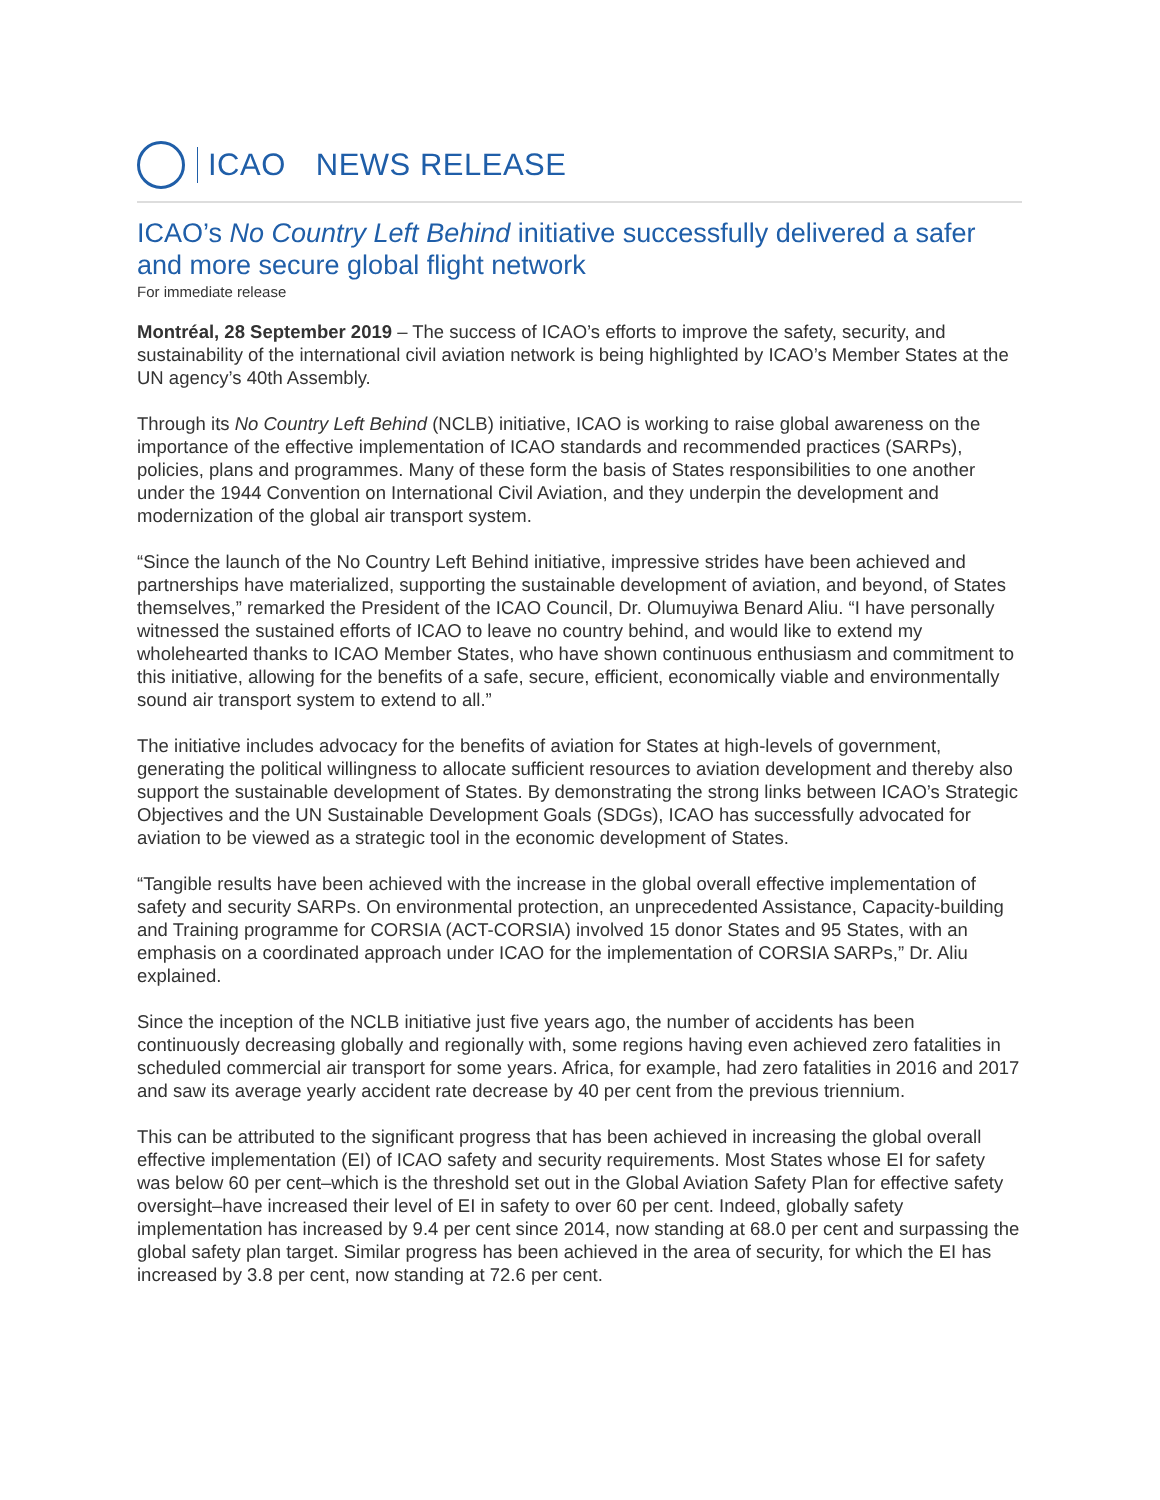ICAO NEWS RELEASE
ICAO’s No Country Left Behind initiative successfully delivered a safer and more secure global flight network
For immediate release
Montréal, 28 September 2019 – The success of ICAO’s efforts to improve the safety, security, and sustainability of the international civil aviation network is being highlighted by ICAO’s Member States at the UN agency’s 40th Assembly.
Through its No Country Left Behind (NCLB) initiative, ICAO is working to raise global awareness on the importance of the effective implementation of ICAO standards and recommended practices (SARPs), policies, plans and programmes. Many of these form the basis of States responsibilities to one another under the 1944 Convention on International Civil Aviation, and they underpin the development and modernization of the global air transport system.
“Since the launch of the No Country Left Behind initiative, impressive strides have been achieved and partnerships have materialized, supporting the sustainable development of aviation, and beyond, of States themselves,” remarked the President of the ICAO Council, Dr. Olumuyiwa Benard Aliu. “I have personally witnessed the sustained efforts of ICAO to leave no country behind, and would like to extend my wholehearted thanks to ICAO Member States, who have shown continuous enthusiasm and commitment to this initiative, allowing for the benefits of a safe, secure, efficient, economically viable and environmentally sound air transport system to extend to all.”
The initiative includes advocacy for the benefits of aviation for States at high-levels of government, generating the political willingness to allocate sufficient resources to aviation development and thereby also support the sustainable development of States. By demonstrating the strong links between ICAO’s Strategic Objectives and the UN Sustainable Development Goals (SDGs), ICAO has successfully advocated for aviation to be viewed as a strategic tool in the economic development of States.
“Tangible results have been achieved with the increase in the global overall effective implementation of safety and security SARPs. On environmental protection, an unprecedented Assistance, Capacity-building and Training programme for CORSIA (ACT-CORSIA) involved 15 donor States and 95 States, with an emphasis on a coordinated approach under ICAO for the implementation of CORSIA SARPs,” Dr. Aliu explained.
Since the inception of the NCLB initiative just five years ago, the number of accidents has been continuously decreasing globally and regionally with, some regions having even achieved zero fatalities in scheduled commercial air transport for some years. Africa, for example, had zero fatalities in 2016 and 2017 and saw its average yearly accident rate decrease by 40 per cent from the previous triennium.
This can be attributed to the significant progress that has been achieved in increasing the global overall effective implementation (EI) of ICAO safety and security requirements. Most States whose EI for safety was below 60 per cent–which is the threshold set out in the Global Aviation Safety Plan for effective safety oversight–have increased their level of EI in safety to over 60 per cent. Indeed, globally safety implementation has increased by 9.4 per cent since 2014, now standing at 68.0 per cent and surpassing the global safety plan target. Similar progress has been achieved in the area of security, for which the EI has increased by 3.8 per cent, now standing at 72.6 per cent.